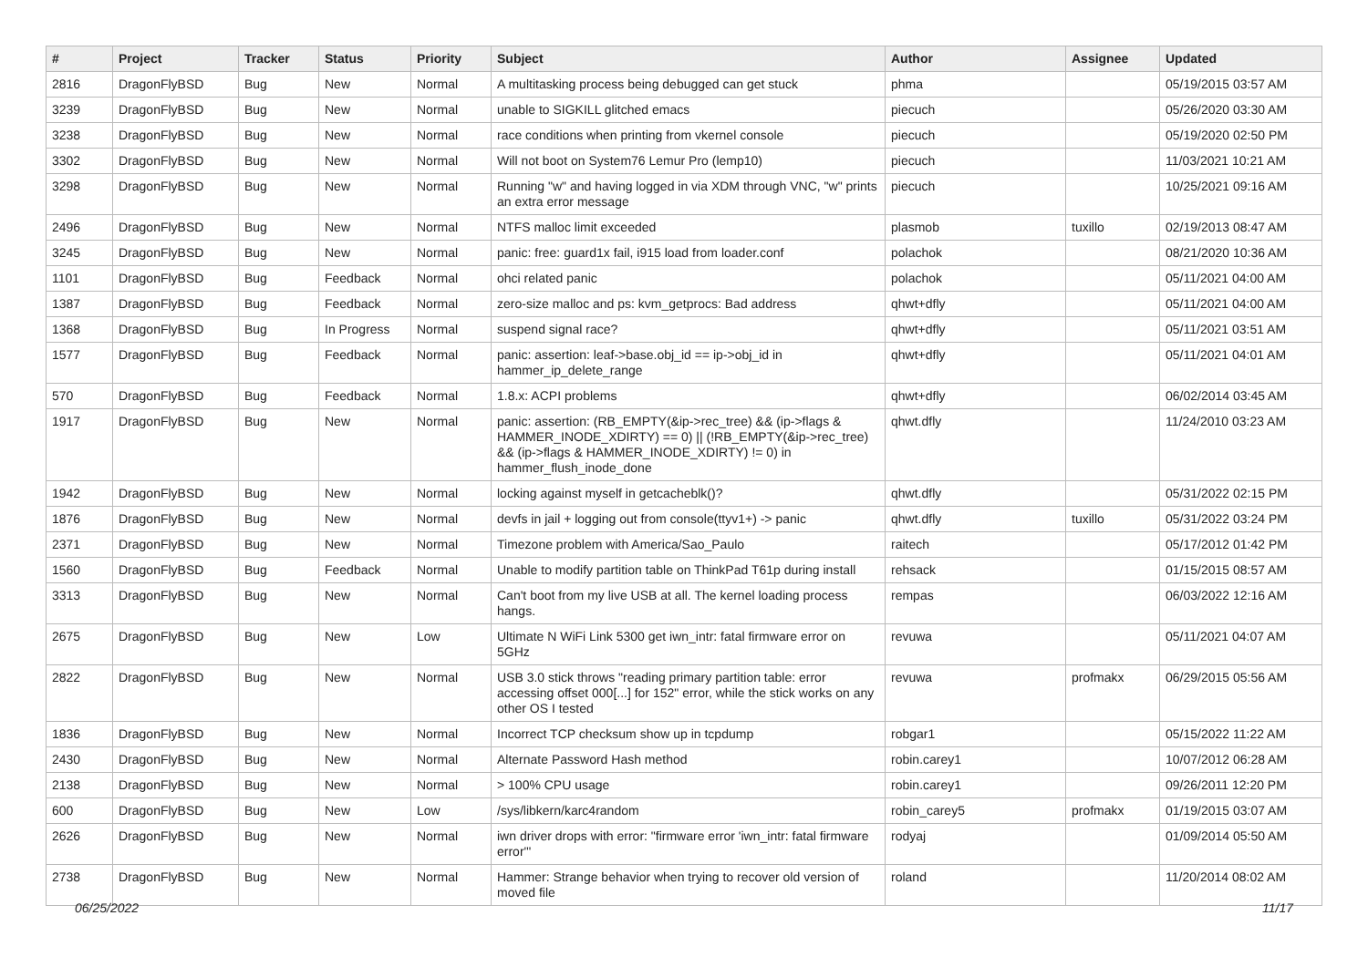| # | Project | Tracker | Status | Priority | Subject | Author | Assignee | Updated |
| --- | --- | --- | --- | --- | --- | --- | --- | --- |
| 2816 | DragonFlyBSD | Bug | New | Normal | A multitasking process being debugged can get stuck | phma | | 05/19/2015 03:57 AM |
| 3239 | DragonFlyBSD | Bug | New | Normal | unable to SIGKILL glitched emacs | piecuch | | 05/26/2020 03:30 AM |
| 3238 | DragonFlyBSD | Bug | New | Normal | race conditions when printing from vkernel console | piecuch | | 05/19/2020 02:50 PM |
| 3302 | DragonFlyBSD | Bug | New | Normal | Will not boot on System76 Lemur Pro (lemp10) | piecuch | | 11/03/2021 10:21 AM |
| 3298 | DragonFlyBSD | Bug | New | Normal | Running "w" and having logged in via XDM through VNC, "w" prints an extra error message | piecuch | | 10/25/2021 09:16 AM |
| 2496 | DragonFlyBSD | Bug | New | Normal | NTFS malloc limit exceeded | plasmob | tuxillo | 02/19/2013 08:47 AM |
| 3245 | DragonFlyBSD | Bug | New | Normal | panic: free: guard1x fail, i915 load from loader.conf | polachok | | 08/21/2020 10:36 AM |
| 1101 | DragonFlyBSD | Bug | Feedback | Normal | ohci related panic | polachok | | 05/11/2021 04:00 AM |
| 1387 | DragonFlyBSD | Bug | Feedback | Normal | zero-size malloc and ps: kvm_getprocs: Bad address | qhwt+dfly | | 05/11/2021 04:00 AM |
| 1368 | DragonFlyBSD | Bug | In Progress | Normal | suspend signal race? | qhwt+dfly | | 05/11/2021 03:51 AM |
| 1577 | DragonFlyBSD | Bug | Feedback | Normal | panic: assertion: leaf->base.obj_id == ip->obj_id in hammer_ip_delete_range | qhwt+dfly | | 05/11/2021 04:01 AM |
| 570 | DragonFlyBSD | Bug | Feedback | Normal | 1.8.x: ACPI problems | qhwt+dfly | | 06/02/2014 03:45 AM |
| 1917 | DragonFlyBSD | Bug | New | Normal | panic: assertion: (RB_EMPTY(&ip->rec_tree) && (ip->flags & HAMMER_INODE_XDIRTY) == 0) // (!RB_EMPTY(&ip->rec_tree) && (ip->flags & HAMMER_INODE_XDIRTY) != 0) in hammer_flush_inode_done | qhwt.dfly | | 11/24/2010 03:23 AM |
| 1942 | DragonFlyBSD | Bug | New | Normal | locking against myself in getcacheblk()? | qhwt.dfly | | 05/31/2022 02:15 PM |
| 1876 | DragonFlyBSD | Bug | New | Normal | devfs in jail + logging out from console(ttyv1+) -> panic | qhwt.dfly | tuxillo | 05/31/2022 03:24 PM |
| 2371 | DragonFlyBSD | Bug | New | Normal | Timezone problem with America/Sao_Paulo | raitech | | 05/17/2012 01:42 PM |
| 1560 | DragonFlyBSD | Bug | Feedback | Normal | Unable to modify partition table on ThinkPad T61p during install | rehsack | | 01/15/2015 08:57 AM |
| 3313 | DragonFlyBSD | Bug | New | Normal | Can't boot from my live USB at all. The kernel loading process hangs. | rempas | | 06/03/2022 12:16 AM |
| 2675 | DragonFlyBSD | Bug | New | Low | Ultimate N WiFi Link 5300 get iwn_intr: fatal firmware error on 5GHz | revuwa | | 05/11/2021 04:07 AM |
| 2822 | DragonFlyBSD | Bug | New | Normal | USB 3.0 stick throws "reading primary partition table: error accessing offset 000[...] for 152" error, while the stick works on any other OS I tested | revuwa | profmakx | 06/29/2015 05:56 AM |
| 1836 | DragonFlyBSD | Bug | New | Normal | Incorrect TCP checksum show up in tcpdump | robgar1 | | 05/15/2022 11:22 AM |
| 2430 | DragonFlyBSD | Bug | New | Normal | Alternate Password Hash method | robin.carey1 | | 10/07/2012 06:28 AM |
| 2138 | DragonFlyBSD | Bug | New | Normal | > 100% CPU usage | robin.carey1 | | 09/26/2011 12:20 PM |
| 600 | DragonFlyBSD | Bug | New | Low | /sys/libkern/karc4random | robin_carey5 | profmakx | 01/19/2015 03:07 AM |
| 2626 | DragonFlyBSD | Bug | New | Normal | iwn driver drops with error: "firmware error 'iwn_intr: fatal firmware error'" | rodyaj | | 01/09/2014 05:50 AM |
| 2738 | DragonFlyBSD | Bug | New | Normal | Hammer: Strange behavior when trying to recover old version of moved file | roland | | 11/20/2014 08:02 AM |
06/25/2022 11/17